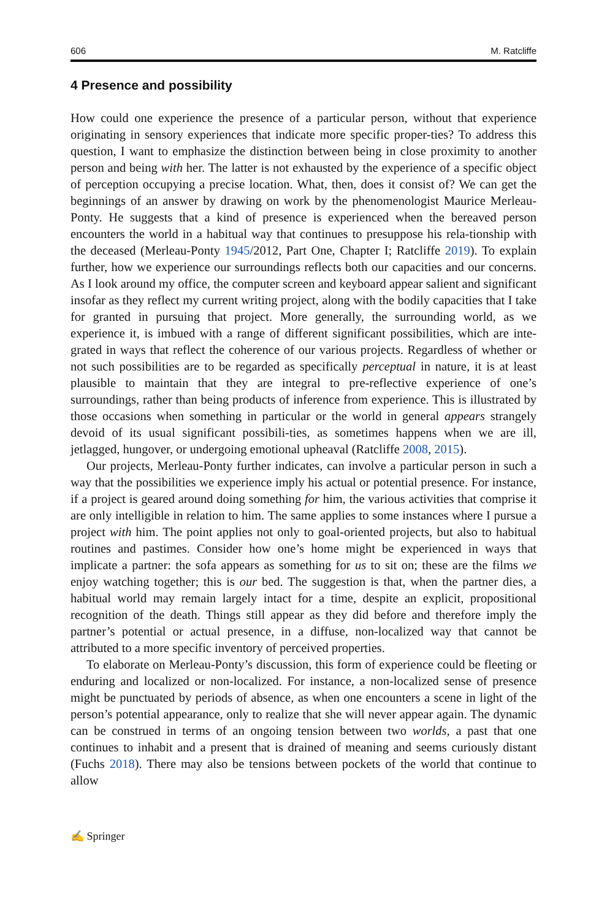606 M. Ratcliffe
4 Presence and possibility
How could one experience the presence of a particular person, without that experience originating in sensory experiences that indicate more specific proper-ties? To address this question, I want to emphasize the distinction between being in close proximity to another person and being with her. The latter is not exhausted by the experience of a specific object of perception occupying a precise location. What, then, does it consist of? We can get the beginnings of an answer by drawing on work by the phenomenologist Maurice Merleau-Ponty. He suggests that a kind of presence is experienced when the bereaved person encounters the world in a habitual way that continues to presuppose his rela-tionship with the deceased (Merleau-Ponty 1945/2012, Part One, Chapter I; Ratcliffe 2019). To explain further, how we experience our surroundings reflects both our capacities and our concerns. As I look around my office, the computer screen and keyboard appear salient and significant insofar as they reflect my current writing project, along with the bodily capacities that I take for granted in pursuing that project. More generally, the surrounding world, as we experience it, is imbued with a range of different significant possibilities, which are inte-grated in ways that reflect the coherence of our various projects. Regardless of whether or not such possibilities are to be regarded as specifically perceptual in nature, it is at least plausible to maintain that they are integral to pre-reflective experience of one’s surroundings, rather than being products of inference from experience. This is illustrated by those occasions when something in particular or the world in general appears strangely devoid of its usual significant possibili-ties, as sometimes happens when we are ill, jetlagged, hungover, or undergoing emotional upheaval (Ratcliffe 2008, 2015).
Our projects, Merleau-Ponty further indicates, can involve a particular person in such a way that the possibilities we experience imply his actual or potential presence. For instance, if a project is geared around doing something for him, the various activities that comprise it are only intelligible in relation to him. The same applies to some instances where I pursue a project with him. The point applies not only to goal-oriented projects, but also to habitual routines and pastimes. Consider how one’s home might be experienced in ways that implicate a partner: the sofa appears as something for us to sit on; these are the films we enjoy watching together; this is our bed. The suggestion is that, when the partner dies, a habitual world may remain largely intact for a time, despite an explicit, propositional recognition of the death. Things still appear as they did before and therefore imply the partner’s potential or actual presence, in a diffuse, non-localized way that cannot be attributed to a more specific inventory of perceived properties.
To elaborate on Merleau-Ponty’s discussion, this form of experience could be fleeting or enduring and localized or non-localized. For instance, a non-localized sense of presence might be punctuated by periods of absence, as when one encounters a scene in light of the person’s potential appearance, only to realize that she will never appear again. The dynamic can be construed in terms of an ongoing tension between two worlds, a past that one continues to inhabit and a present that is drained of meaning and seems curiously distant (Fuchs 2018). There may also be tensions between pockets of the world that continue to allow
✍ Springer